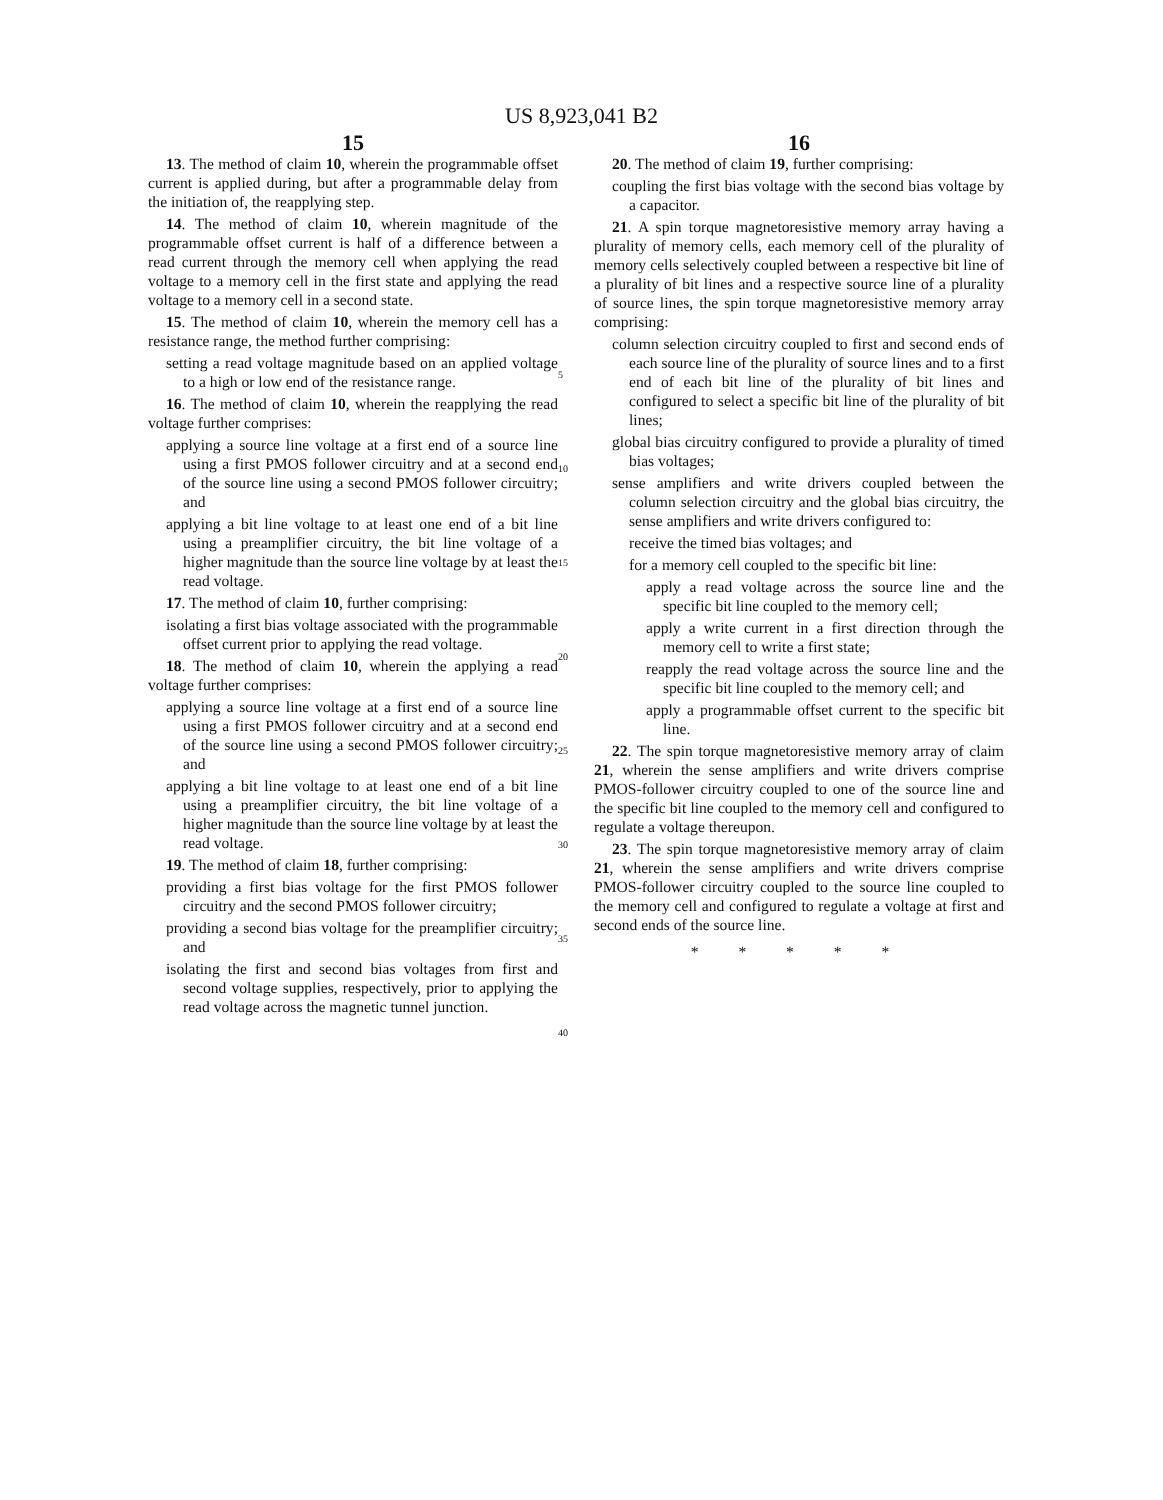US 8,923,041 B2
15
13. The method of claim 10, wherein the programmable offset current is applied during, but after a programmable delay from the initiation of, the reapplying step.
14. The method of claim 10, wherein magnitude of the programmable offset current is half of a difference between a read current through the memory cell when applying the read voltage to a memory cell in the first state and applying the read voltage to a memory cell in a second state.
15. The method of claim 10, wherein the memory cell has a resistance range, the method further comprising:
setting a read voltage magnitude based on an applied voltage to a high or low end of the resistance range.
16. The method of claim 10, wherein the reapplying the read voltage further comprises:
applying a source line voltage at a first end of a source line using a first PMOS follower circuitry and at a second end of the source line using a second PMOS follower circuitry; and
applying a bit line voltage to at least one end of a bit line using a preamplifier circuitry, the bit line voltage of a higher magnitude than the source line voltage by at least the read voltage.
17. The method of claim 10, further comprising:
isolating a first bias voltage associated with the programmable offset current prior to applying the read voltage.
18. The method of claim 10, wherein the applying a read voltage further comprises:
applying a source line voltage at a first end of a source line using a first PMOS follower circuitry and at a second end of the source line using a second PMOS follower circuitry; and
applying a bit line voltage to at least one end of a bit line using a preamplifier circuitry, the bit line voltage of a higher magnitude than the source line voltage by at least the read voltage.
19. The method of claim 18, further comprising:
providing a first bias voltage for the first PMOS follower circuitry and the second PMOS follower circuitry;
providing a second bias voltage for the preamplifier circuitry; and
isolating the first and second bias voltages from first and second voltage supplies, respectively, prior to applying the read voltage across the magnetic tunnel junction.
5
10
15
20
25
30
35
40
16
20. The method of claim 19, further comprising:
coupling the first bias voltage with the second bias voltage by a capacitor.
21. A spin torque magnetoresistive memory array having a plurality of memory cells, each memory cell of the plurality of memory cells selectively coupled between a respective bit line of a plurality of bit lines and a respective source line of a plurality of source lines, the spin torque magnetoresistive memory array comprising:
column selection circuitry coupled to first and second ends of each source line of the plurality of source lines and to a first end of each bit line of the plurality of bit lines and configured to select a specific bit line of the plurality of bit lines;
global bias circuitry configured to provide a plurality of timed bias voltages;
sense amplifiers and write drivers coupled between the column selection circuitry and the global bias circuitry, the sense amplifiers and write drivers configured to:
receive the timed bias voltages; and
for a memory cell coupled to the specific bit line:
apply a read voltage across the source line and the specific bit line coupled to the memory cell;
apply a write current in a first direction through the memory cell to write a first state;
reapply the read voltage across the source line and the specific bit line coupled to the memory cell; and
apply a programmable offset current to the specific bit line.
22. The spin torque magnetoresistive memory array of claim 21, wherein the sense amplifiers and write drivers comprise PMOS-follower circuitry coupled to one of the source line and the specific bit line coupled to the memory cell and configured to regulate a voltage thereupon.
23. The spin torque magnetoresistive memory array of claim 21, wherein the sense amplifiers and write drivers comprise PMOS-follower circuitry coupled to the source line coupled to the memory cell and configured to regulate a voltage at first and second ends of the source line.
* * * * *